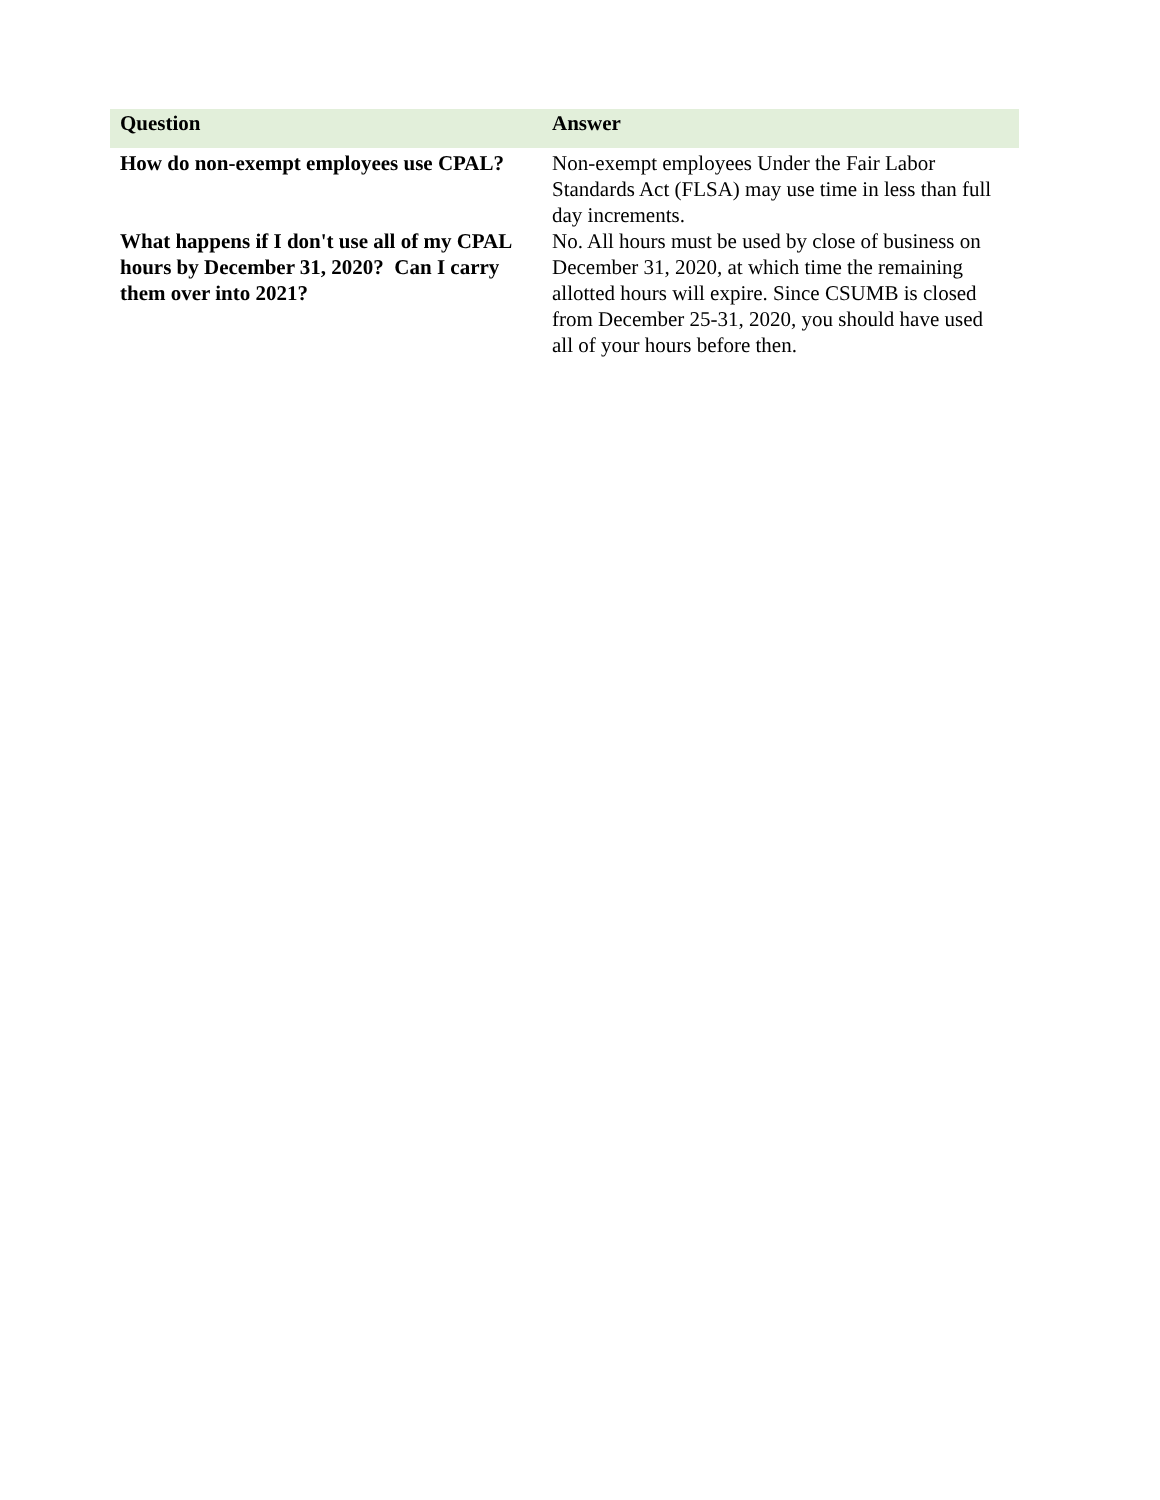| Question | Answer |
| --- | --- |
| How do non-exempt employees use CPAL? | Non-exempt employees Under the Fair Labor Standards Act (FLSA) may use time in less than full day increments. |
| What happens if I don't use all of my CPAL hours by December 31, 2020? Can I carry them over into 2021? | No. All hours must be used by close of business on December 31, 2020, at which time the remaining allotted hours will expire. Since CSUMB is closed from December 25-31, 2020, you should have used all of your hours before then. |